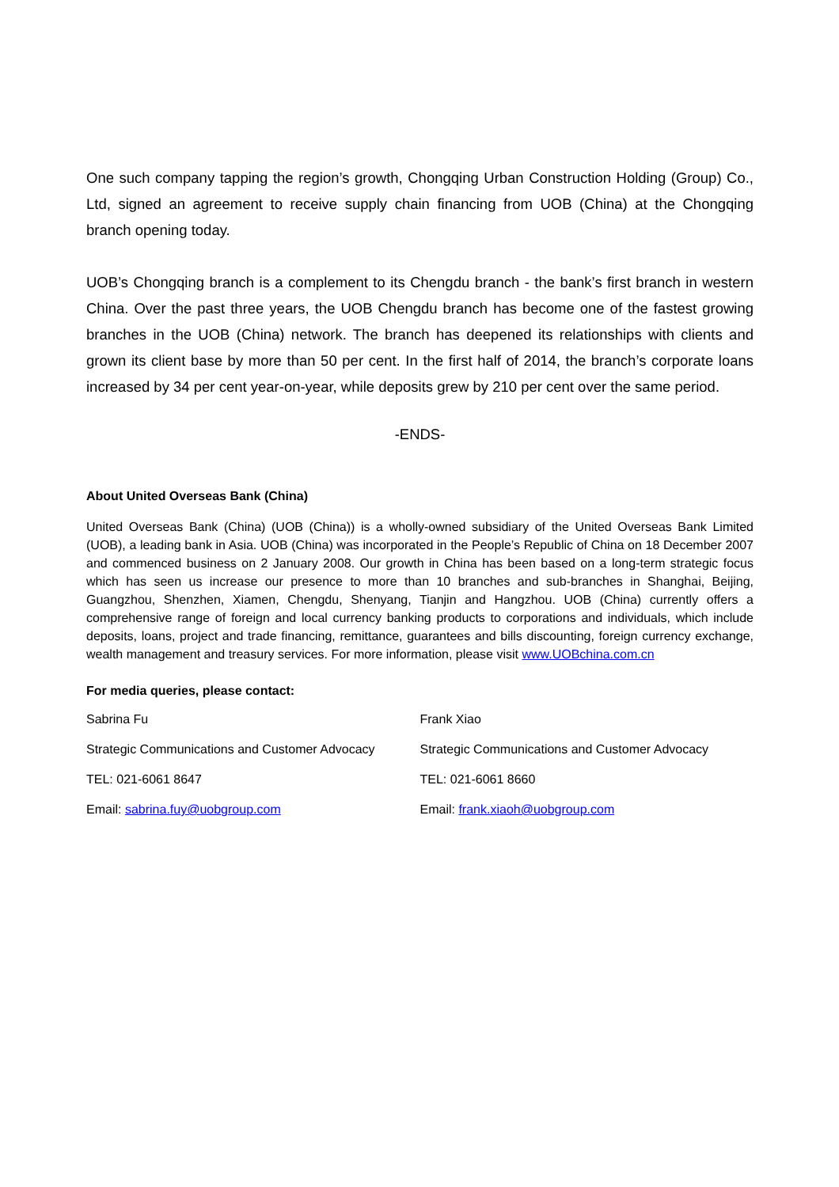One such company tapping the region’s growth, Chongqing Urban Construction Holding (Group) Co., Ltd, signed an agreement to receive supply chain financing from UOB (China) at the Chongqing branch opening today.
UOB’s Chongqing branch is a complement to its Chengdu branch - the bank’s first branch in western China. Over the past three years, the UOB Chengdu branch has become one of the fastest growing branches in the UOB (China) network. The branch has deepened its relationships with clients and grown its client base by more than 50 per cent. In the first half of 2014, the branch’s corporate loans increased by 34 per cent year-on-year, while deposits grew by 210 per cent over the same period.
-ENDS-
About United Overseas Bank (China)
United Overseas Bank (China) (UOB (China)) is a wholly-owned subsidiary of the United Overseas Bank Limited (UOB), a leading bank in Asia. UOB (China) was incorporated in the People’s Republic of China on 18 December 2007 and commenced business on 2 January 2008. Our growth in China has been based on a long-term strategic focus which has seen us increase our presence to more than 10 branches and sub-branches in Shanghai, Beijing, Guangzhou, Shenzhen, Xiamen, Chengdu, Shenyang, Tianjin and Hangzhou. UOB (China) currently offers a comprehensive range of foreign and local currency banking products to corporations and individuals, which include deposits, loans, project and trade financing, remittance, guarantees and bills discounting, foreign currency exchange, wealth management and treasury services. For more information, please visit www.UOBchina.com.cn
For media queries, please contact:
Sabrina Fu
Strategic Communications and Customer Advocacy
TEL: 021-6061 8647
Email: sabrina.fuy@uobgroup.com
Frank Xiao
Strategic Communications and Customer Advocacy
TEL: 021-6061 8660
Email: frank.xiaoh@uobgroup.com